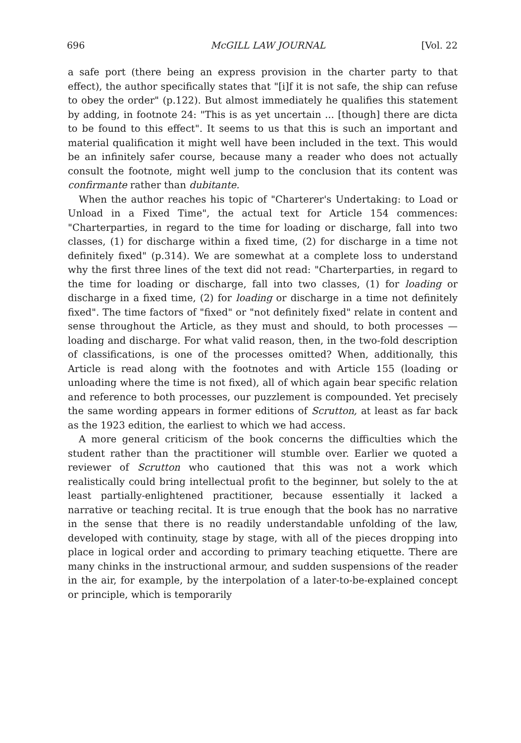696 McGILL LAW JOURNAL [Vol. 22
a safe port (there being an express provision in the charter party to that effect), the author specifically states that "[i]f it is not safe, the ship can refuse to obey the order" (p.122). But almost immediately he qualifies this statement by adding, in footnote 24: "This is as yet uncertain ... [though] there are dicta to be found to this effect". It seems to us that this is such an important and material qualification it might well have been included in the text. This would be an infinitely safer course, because many a reader who does not actually consult the footnote, might well jump to the conclusion that its content was confirmante rather than dubitante.
When the author reaches his topic of "Charterer's Undertaking: to Load or Unload in a Fixed Time", the actual text for Article 154 commences: "Charterparties, in regard to the time for loading or discharge, fall into two classes, (1) for discharge within a fixed time, (2) for discharge in a time not definitely fixed" (p.314). We are somewhat at a complete loss to understand why the first three lines of the text did not read: "Charterparties, in regard to the time for loading or discharge, fall into two classes, (1) for loading or discharge in a fixed time, (2) for loading or discharge in a time not definitely fixed". The time factors of "fixed" or "not definitely fixed" relate in content and sense throughout the Article, as they must and should, to both processes — loading and discharge. For what valid reason, then, in the two-fold description of classifications, is one of the processes omitted? When, additionally, this Article is read along with the footnotes and with Article 155 (loading or unloading where the time is not fixed), all of which again bear specific relation and reference to both processes, our puzzlement is compounded. Yet precisely the same wording appears in former editions of Scrutton, at least as far back as the 1923 edition, the earliest to which we had access.
A more general criticism of the book concerns the difficulties which the student rather than the practitioner will stumble over. Earlier we quoted a reviewer of Scrutton who cautioned that this was not a work which realistically could bring intellectual profit to the beginner, but solely to the at least partially-enlightened practitioner, because essentially it lacked a narrative or teaching recital. It is true enough that the book has no narrative in the sense that there is no readily understandable unfolding of the law, developed with continuity, stage by stage, with all of the pieces dropping into place in logical order and according to primary teaching etiquette. There are many chinks in the instructional armour, and sudden suspensions of the reader in the air, for example, by the interpolation of a later-to-be-explained concept or principle, which is temporarily